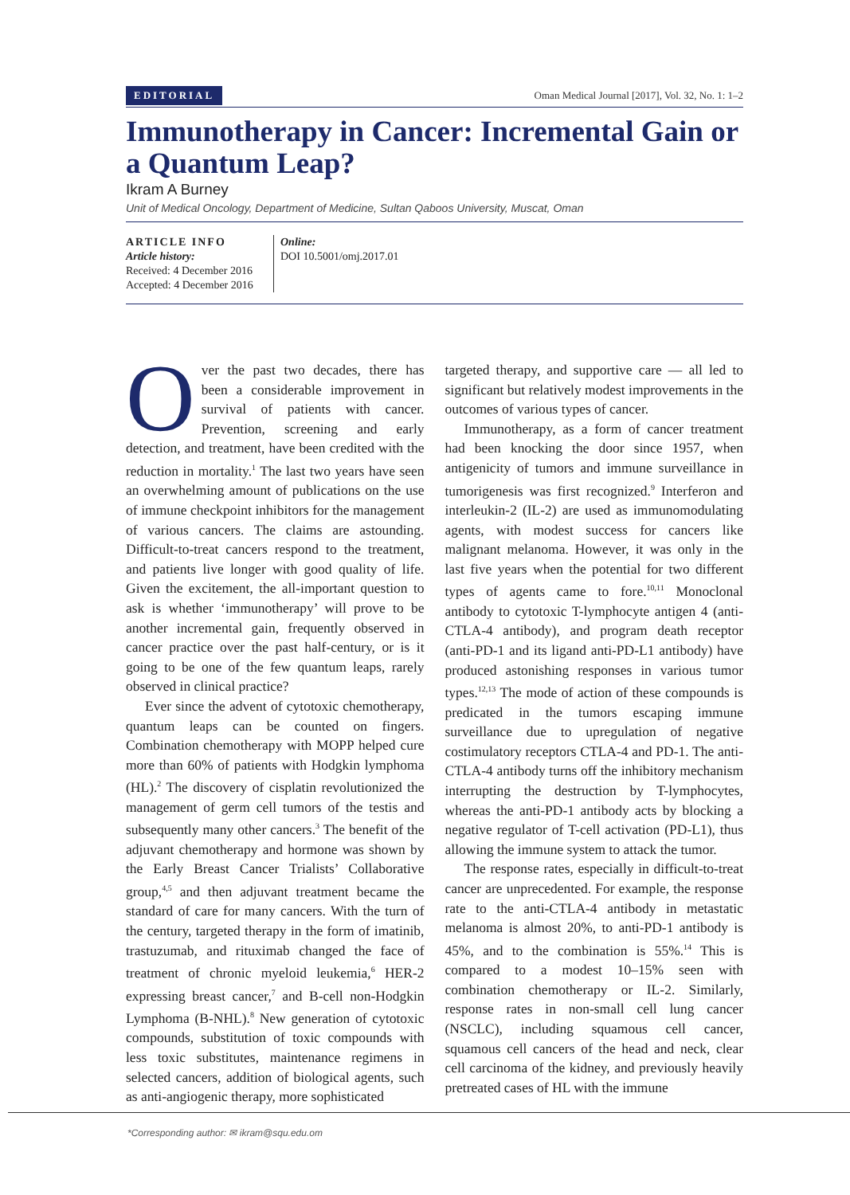EDITORIAL Oman Medical Journal [2017], Vol. 32, No. 1: 1–2
Immunotherapy in Cancer: Incremental Gain or a Quantum Leap?
Ikram A Burney
Unit of Medical Oncology, Department of Medicine, Sultan Qaboos University, Muscat, Oman
ARTICLE INFO
Article history:
Received: 4 December 2016
Accepted: 4 December 2016
Online:
DOI 10.5001/omj.2017.01
Over the past two decades, there has been a considerable improvement in survival of patients with cancer. Prevention, screening and early detection, and treatment, have been credited with the reduction in mortality.<sup>1</sup> The last two years have seen an overwhelming amount of publications on the use of immune checkpoint inhibitors for the management of various cancers. The claims are astounding. Difficult-to-treat cancers respond to the treatment, and patients live longer with good quality of life. Given the excitement, the all-important question to ask is whether ‘immunotherapy’ will prove to be another incremental gain, frequently observed in cancer practice over the past half-century, or is it going to be one of the few quantum leaps, rarely observed in clinical practice?
Ever since the advent of cytotoxic chemotherapy, quantum leaps can be counted on fingers. Combination chemotherapy with MOPP helped cure more than 60% of patients with Hodgkin lymphoma (HL).<sup>2</sup> The discovery of cisplatin revolutionized the management of germ cell tumors of the testis and subsequently many other cancers.<sup>3</sup> The benefit of the adjuvant chemotherapy and hormone was shown by the Early Breast Cancer Trialists’ Collaborative group,<sup>4,5</sup> and then adjuvant treatment became the standard of care for many cancers. With the turn of the century, targeted therapy in the form of imatinib, trastuzumab, and rituximab changed the face of treatment of chronic myeloid leukemia,<sup>6</sup> HER-2 expressing breast cancer,<sup>7</sup> and B-cell non-Hodgkin Lymphoma (B-NHL).<sup>8</sup> New generation of cytotoxic compounds, substitution of toxic compounds with less toxic substitutes, maintenance regimens in selected cancers, addition of biological agents, such as anti-angiogenic therapy, more sophisticated
targeted therapy, and supportive care — all led to significant but relatively modest improvements in the outcomes of various types of cancer.
Immunotherapy, as a form of cancer treatment had been knocking the door since 1957, when antigenicity of tumors and immune surveillance in tumorigenesis was first recognized.<sup>9</sup> Interferon and interleukin-2 (IL-2) are used as immunomodulating agents, with modest success for cancers like malignant melanoma. However, it was only in the last five years when the potential for two different types of agents came to fore.<sup>10,11</sup> Monoclonal antibody to cytotoxic T-lymphocyte antigen 4 (anti-CTLA-4 antibody), and program death receptor (anti-PD-1 and its ligand anti-PD-L1 antibody) have produced astonishing responses in various tumor types.<sup>12,13</sup> The mode of action of these compounds is predicated in the tumors escaping immune surveillance due to upregulation of negative costimulatory receptors CTLA-4 and PD-1. The anti-CTLA-4 antibody turns off the inhibitory mechanism interrupting the destruction by T-lymphocytes, whereas the anti-PD-1 antibody acts by blocking a negative regulator of T-cell activation (PD-L1), thus allowing the immune system to attack the tumor.
The response rates, especially in difficult-to-treat cancer are unprecedented. For example, the response rate to the anti-CTLA-4 antibody in metastatic melanoma is almost 20%, to anti-PD-1 antibody is 45%, and to the combination is 55%.<sup>14</sup> This is compared to a modest 10–15% seen with combination chemotherapy or IL-2. Similarly, response rates in non-small cell lung cancer (NSCLC), including squamous cell cancer, squamous cell cancers of the head and neck, clear cell carcinoma of the kidney, and previously heavily pretreated cases of HL with the immune
*Corresponding author: ✉ ikram@squ.edu.om